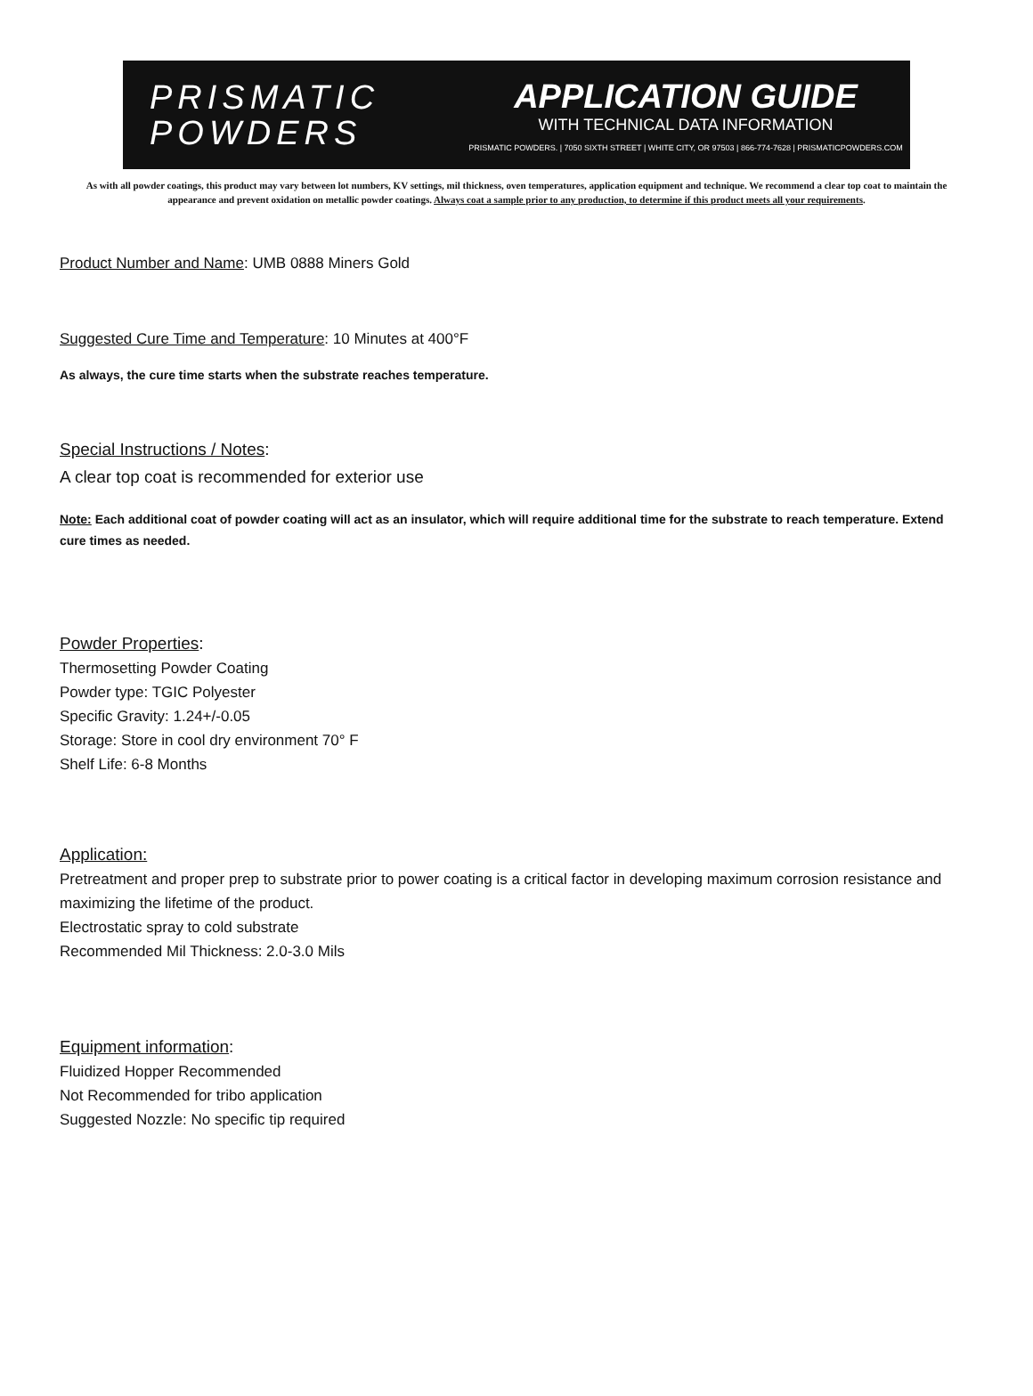PRISMATIC
POWDERS
APPLICATION GUIDE
WITH TECHNICAL DATA INFORMATION
PRISMATIC POWDERS. | 7050 SIXTH STREET | WHITE CITY, OR 97503 | 866-774-7628 | PRISMATICPOWDERS.COM
As with all powder coatings, this product may vary between lot numbers, KV settings, mil thickness, oven temperatures, application equipment and technique. We recommend a clear top coat to maintain the appearance and prevent oxidation on metallic powder coatings. Always coat a sample prior to any production, to determine if this product meets all your requirements.
Product Number and Name: UMB 0888 Miners Gold
Suggested Cure Time and Temperature: 10 Minutes at 400°F
As always, the cure time starts when the substrate reaches temperature.
Special Instructions / Notes:
A clear top coat is recommended for exterior use
Note: Each additional coat of powder coating will act as an insulator, which will require additional time for the substrate to reach temperature. Extend cure times as needed.
Powder Properties:
Thermosetting Powder Coating
Powder type: TGIC Polyester
Specific Gravity: 1.24+/-0.05
Storage: Store in cool dry environment 70° F
Shelf Life: 6-8 Months
Application:
Pretreatment and proper prep to substrate prior to power coating is a critical factor in developing maximum corrosion resistance and maximizing the lifetime of the product.
Electrostatic spray to cold substrate
Recommended Mil Thickness: 2.0-3.0 Mils
Equipment information:
Fluidized Hopper Recommended
Not Recommended for tribo application
Suggested Nozzle: No specific tip required